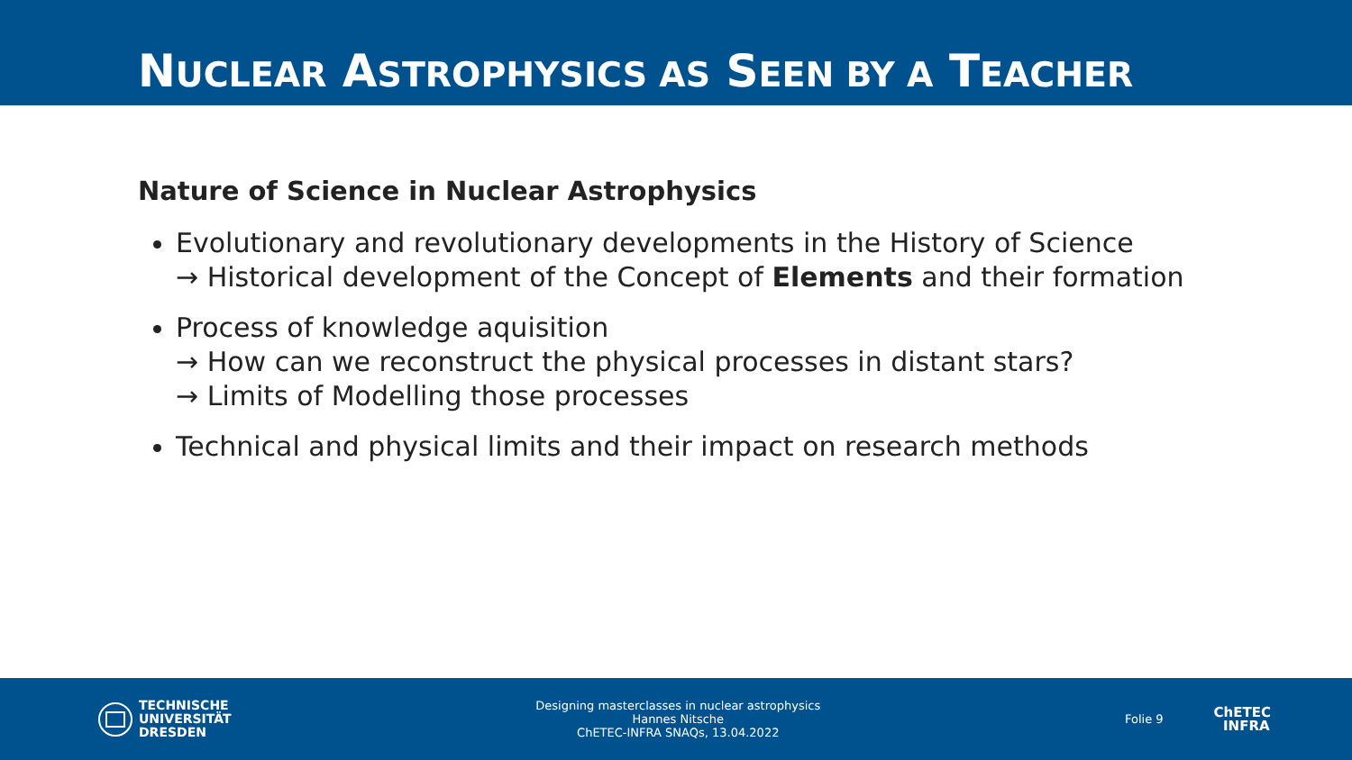NUCLEAR ASTROPHYSICS AS SEEN BY A TEACHER
Nature of Science in Nuclear Astrophysics
Evolutionary and revolutionary developments in the History of Science
→ Historical development of the Concept of Elements and their formation
Process of knowledge aquisition
→ How can we reconstruct the physical processes in distant stars?
→ Limits of Modelling those processes
Technical and physical limits and their impact on research methods
TECHNISCHE
UNIVERSITÄT
DRESDEN
Designing masterclasses in nuclear astrophysics
Hannes Nitsche
ChETEC-INFRA SNAQs, 13.04.2022
Folie 9
ChETEC
INFRA